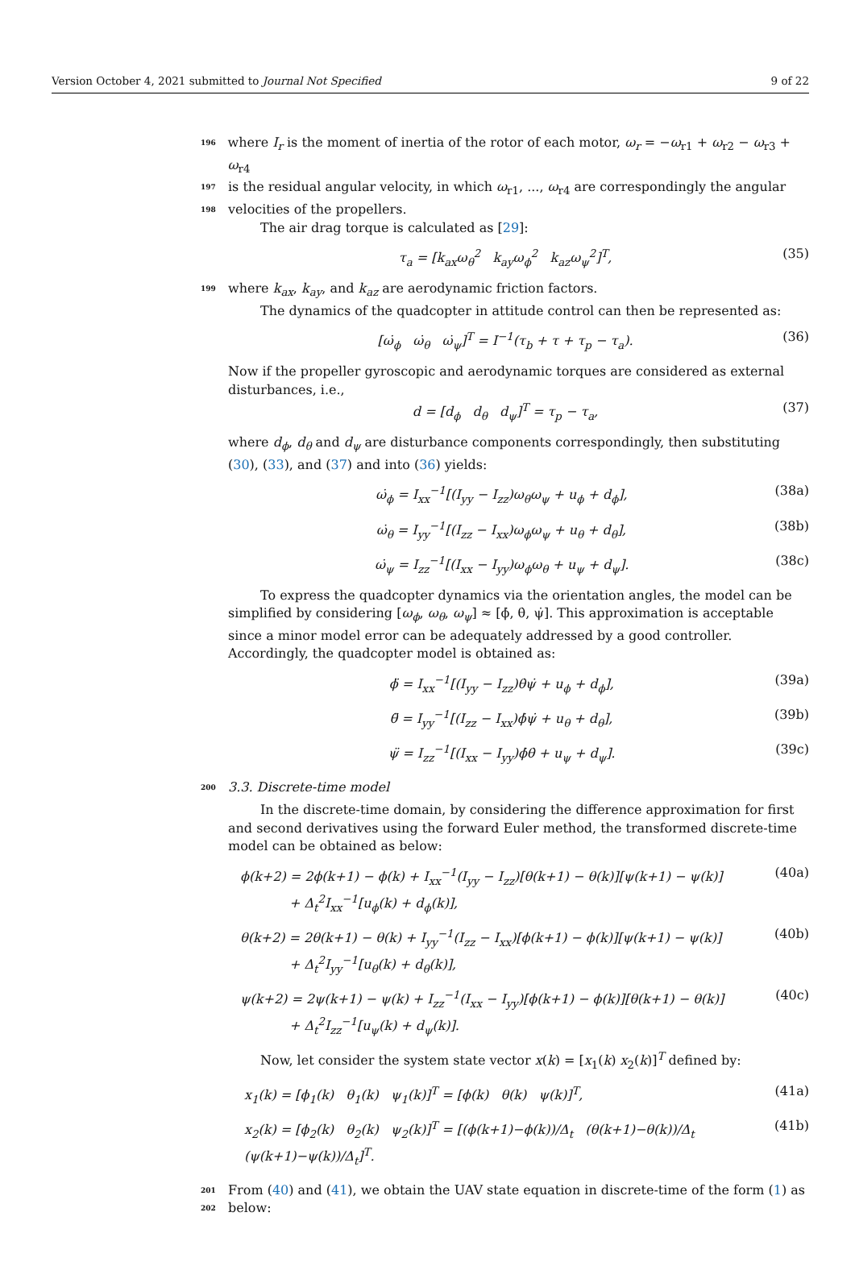Version October 4, 2021 submitted to Journal Not Specified 9 of 22
196 where I<sub>r</sub> is the moment of inertia of the rotor of each motor, ω<sub>r</sub> = −ω<sub>r1</sub> + ω<sub>r2</sub> − ω<sub>r3</sub> + ω<sub>r4</sub>
197 is the residual angular velocity, in which ω<sub>r1</sub>, ..., ω<sub>r4</sub> are correspondingly the angular
198 velocities of the propellers.
The air drag torque is calculated as [29]:
τ<sub>a</sub> = [k<sub>ax</sub>ω<sub>θ</sub><sup>2</sup> k<sub>ay</sub>ω<sub>ϕ</sub><sup>2</sup> k<sub>az</sub>ω<sub>ψ</sub><sup>2</sup>]<sup>T</sup>, (35)
199 where k<sub>ax</sub>, k<sub>ay</sub>, and k<sub>az</sub> are aerodynamic friction factors.
The dynamics of the quadcopter in attitude control can then be represented as:
[ω̇<sub>ϕ</sub> ω̇<sub>θ</sub> ω̇<sub>ψ</sub>]<sup>T</sup> = I<sup>−1</sup>(τ<sub>b</sub> + τ + τ<sub>p</sub> − τ<sub>a</sub>). (36)
Now if the propeller gyroscopic and aerodynamic torques are considered as external disturbances, i.e.,
d = [d<sub>ϕ</sub> d<sub>θ</sub> d<sub>ψ</sub>]<sup>T</sup> = τ<sub>p</sub> − τ<sub>a</sub>, (37)
where d<sub>ϕ</sub>, d<sub>θ</sub> and d<sub>ψ</sub> are disturbance components correspondingly, then substituting (30), (33), and (37) and into (36) yields:
ω̇<sub>ϕ</sub> = I<sub>xx</sub><sup>−1</sup>[(I<sub>yy</sub> − I<sub>zz</sub>)ω<sub>θ</sub>ω<sub>ψ</sub> + u<sub>ϕ</sub> + d<sub>ϕ</sub>], (38a)
ω̇<sub>θ</sub> = I<sub>yy</sub><sup>−1</sup>[(I<sub>zz</sub> − I<sub>xx</sub>)ω<sub>ϕ</sub>ω<sub>ψ</sub> + u<sub>θ</sub> + d<sub>θ</sub>], (38b)
ω̇<sub>ψ</sub> = I<sub>zz</sub><sup>−1</sup>[(I<sub>xx</sub> − I<sub>yy</sub>)ω<sub>ϕ</sub>ω<sub>θ</sub> + u<sub>ψ</sub> + d<sub>ψ</sub>]. (38c)
To express the quadcopter dynamics via the orientation angles, the model can be simplified by considering [ω<sub>ϕ</sub>, ω<sub>θ</sub>, ω<sub>ψ</sub>] ≈ [ϕ̇, θ̇, ψ̇]. This approximation is acceptable since a minor model error can be adequately addressed by a good controller. Accordingly, the quadcopter model is obtained as:
ϕ̈ = I<sub>xx</sub><sup>−1</sup>[(I<sub>yy</sub> − I<sub>zz</sub>)θ̇ψ̇ + u<sub>ϕ</sub> + d<sub>ϕ</sub>], (39a)
θ̈ = I<sub>yy</sub><sup>−1</sup>[(I<sub>zz</sub> − I<sub>xx</sub>)ϕ̇ψ̇ + u<sub>θ</sub> + d<sub>θ</sub>], (39b)
ψ̈ = I<sub>zz</sub><sup>−1</sup>[(I<sub>xx</sub> − I<sub>yy</sub>)ϕ̇θ̇ + u<sub>ψ</sub> + d<sub>ψ</sub>]. (39c)
200 3.3. Discrete-time model
In the discrete-time domain, by considering the difference approximation for first and second derivatives using the forward Euler method, the transformed discrete-time model can be obtained as below:
ϕ(k+2) = 2ϕ(k+1) − ϕ(k) + I<sub>xx</sub><sup>−1</sup>(I<sub>yy</sub> − I<sub>zz</sub>)[θ(k+1) − θ(k)][ψ(k+1) − ψ(k)]
+ Δ<sub>t</sub><sup>2</sup>I<sub>xx</sub><sup>−1</sup>[u<sub>ϕ</sub>(k) + d<sub>ϕ</sub>(k)], (40a)
θ(k+2) = 2θ(k+1) − θ(k) + I<sub>yy</sub><sup>−1</sup>(I<sub>zz</sub> − I<sub>xx</sub>)[ϕ(k+1) − ϕ(k)][ψ(k+1) − ψ(k)]
+ Δ<sub>t</sub><sup>2</sup>I<sub>yy</sub><sup>−1</sup>[u<sub>θ</sub>(k) + d<sub>θ</sub>(k)], (40b)
ψ(k+2) = 2ψ(k+1) − ψ(k) + I<sub>zz</sub><sup>−1</sup>(I<sub>xx</sub> − I<sub>yy</sub>)[ϕ(k+1) − ϕ(k)][θ(k+1) − θ(k)]
+ Δ<sub>t</sub><sup>2</sup>I<sub>zz</sub><sup>−1</sup>[u<sub>ψ</sub>(k) + d<sub>ψ</sub>(k)]. (40c)
Now, let consider the system state vector x(k) = [x<sub>1</sub>(k) x<sub>2</sub>(k)]<sup>T</sup> defined by:
x<sub>1</sub>(k) = [ϕ<sub>1</sub>(k) θ<sub>1</sub>(k) ψ<sub>1</sub>(k)]<sup>T</sup> = [ϕ(k) θ(k) ψ(k)]<sup>T</sup>, (41a)
x<sub>2</sub>(k) = [ϕ<sub>2</sub>(k) θ<sub>2</sub>(k) ψ<sub>2</sub>(k)]<sup>T</sup> = [(ϕ(k+1)−ϕ(k))/Δ<sub>t</sub> (θ(k+1)−θ(k))/Δ<sub>t</sub> (ψ(k+1)−ψ(k))/Δ<sub>t</sub>]<sup>T</sup>. (41b)
201 From (40) and (41), we obtain the UAV state equation in discrete-time of the form (1) as
202 below: